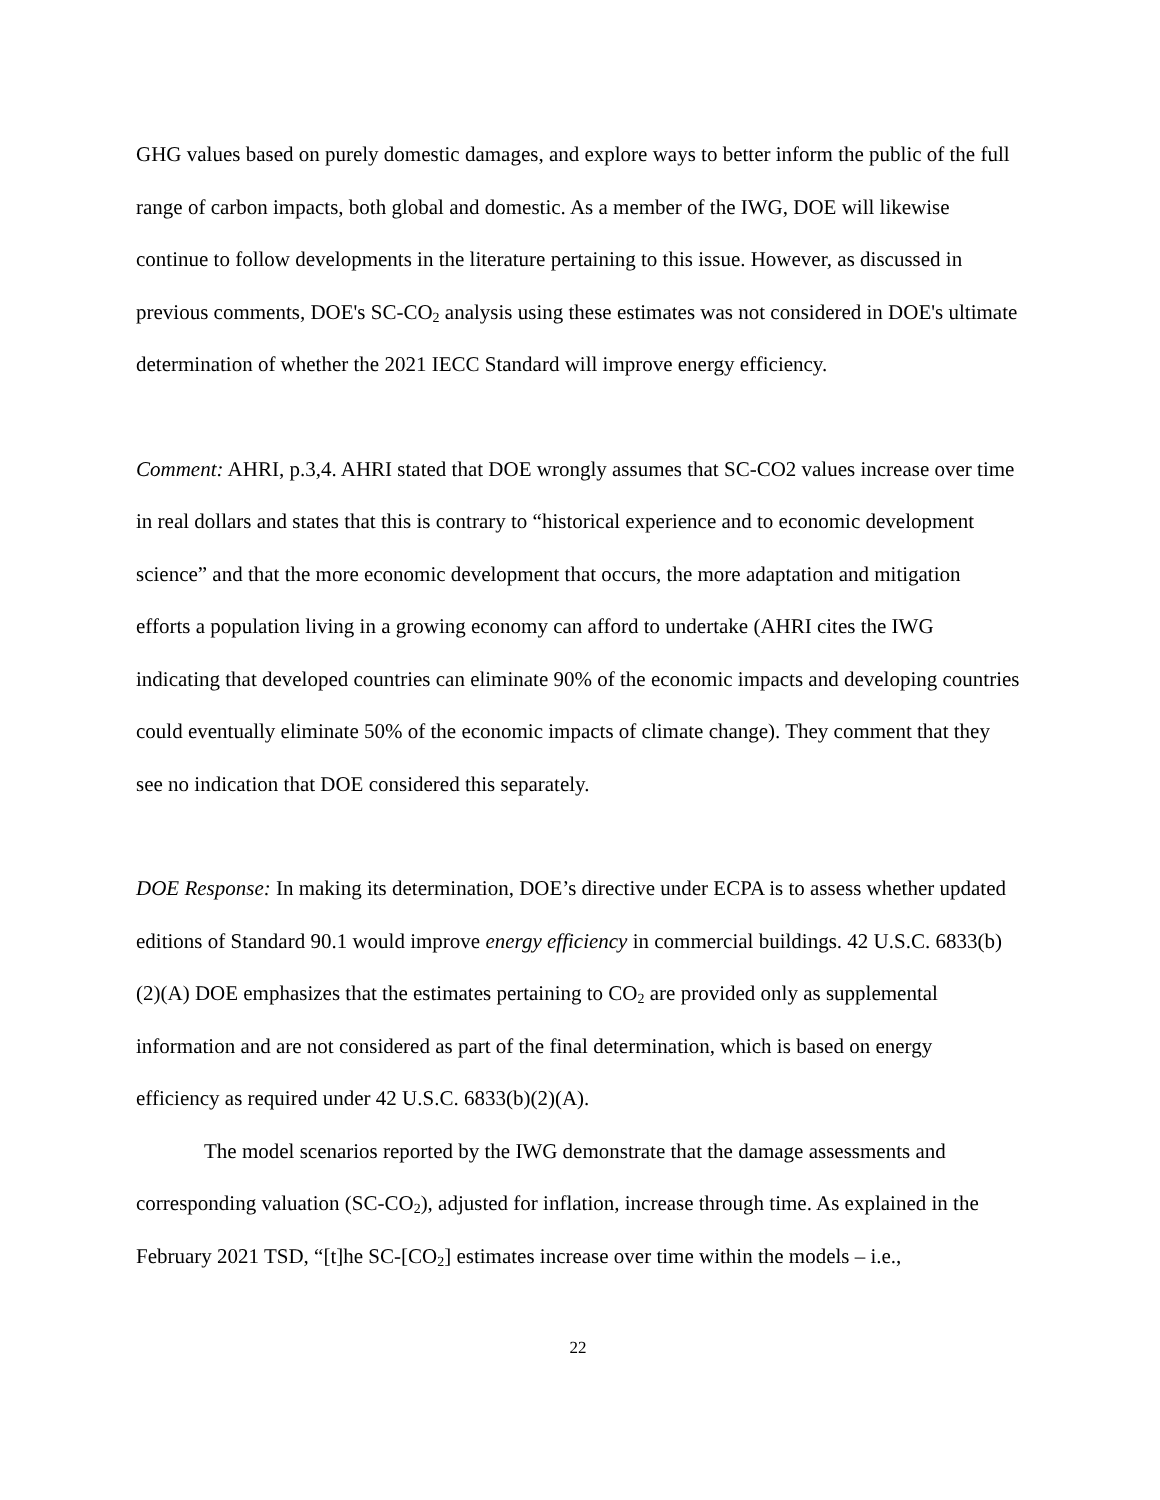GHG values based on purely domestic damages, and explore ways to better inform the public of the full range of carbon impacts, both global and domestic. As a member of the IWG, DOE will likewise continue to follow developments in the literature pertaining to this issue. However, as discussed in previous comments, DOE's SC-CO<sub>2</sub> analysis using these estimates was not considered in DOE's ultimate determination of whether the 2021 IECC Standard will improve energy efficiency.
Comment: AHRI, p.3,4. AHRI stated that DOE wrongly assumes that SC-CO2 values increase over time in real dollars and states that this is contrary to “historical experience and to economic development science” and that the more economic development that occurs, the more adaptation and mitigation efforts a population living in a growing economy can afford to undertake (AHRI cites the IWG indicating that developed countries can eliminate 90% of the economic impacts and developing countries could eventually eliminate 50% of the economic impacts of climate change). They comment that they see no indication that DOE considered this separately.
DOE Response: In making its determination, DOE’s directive under ECPA is to assess whether updated editions of Standard 90.1 would improve energy efficiency in commercial buildings. 42 U.S.C. 6833(b)(2)(A) DOE emphasizes that the estimates pertaining to CO<sub>2</sub> are provided only as supplemental information and are not considered as part of the final determination, which is based on energy efficiency as required under 42 U.S.C. 6833(b)(2)(A).
The model scenarios reported by the IWG demonstrate that the damage assessments and corresponding valuation (SC-CO<sub>2</sub>), adjusted for inflation, increase through time. As explained in the February 2021 TSD, “[t]he SC-[CO<sub>2</sub>] estimates increase over time within the models – i.e.,
22